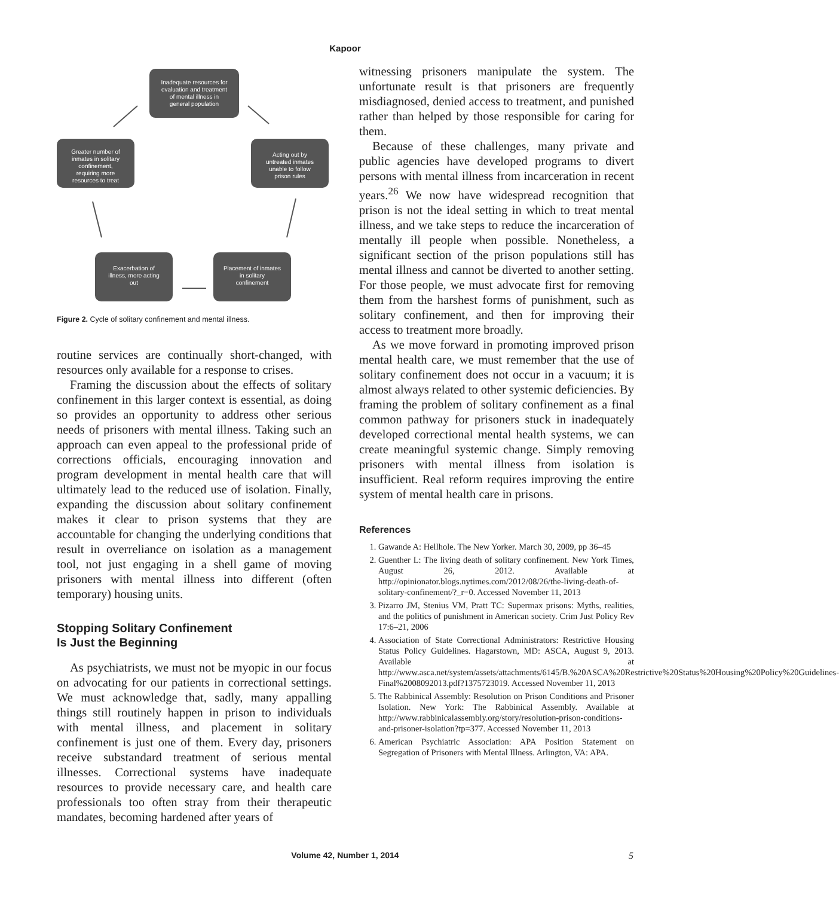Kapoor
Inadequate resources for
evaluation and treatment
of mental illness in
general population
Acting out by
untreated inmates
unable to follow
prison rules
Placement of inmates
in solitary
confinement
Exacerbation of
illness, more acting
out
Greater number of
inmates in solitary
confinement,
requiring more
resources to treat
Figure 2. Cycle of solitary confinement and mental illness.
routine services are continually short-changed, with resources only available for a response to crises.
Framing the discussion about the effects of solitary confinement in this larger context is essential, as doing so provides an opportunity to address other serious needs of prisoners with mental illness. Taking such an approach can even appeal to the professional pride of corrections officials, encouraging innovation and program development in mental health care that will ultimately lead to the reduced use of isolation. Finally, expanding the discussion about solitary confinement makes it clear to prison systems that they are accountable for changing the underlying conditions that result in overreliance on isolation as a management tool, not just engaging in a shell game of moving prisoners with mental illness into different (often temporary) housing units.
Stopping Solitary Confinement
Is Just the Beginning
As psychiatrists, we must not be myopic in our focus on advocating for our patients in correctional settings. We must acknowledge that, sadly, many appalling things still routinely happen in prison to individuals with mental illness, and placement in solitary confinement is just one of them. Every day, prisoners receive substandard treatment of serious mental illnesses. Correctional systems have inadequate resources to provide necessary care, and health care professionals too often stray from their therapeutic mandates, becoming hardened after years of
witnessing prisoners manipulate the system. The unfortunate result is that prisoners are frequently misdiagnosed, denied access to treatment, and punished rather than helped by those responsible for caring for them.
Because of these challenges, many private and public agencies have developed programs to divert persons with mental illness from incarceration in recent years.<sup>26</sup> We now have widespread recognition that prison is not the ideal setting in which to treat mental illness, and we take steps to reduce the incarceration of mentally ill people when possible. Nonetheless, a significant section of the prison populations still has mental illness and cannot be diverted to another setting. For those people, we must advocate first for removing them from the harshest forms of punishment, such as solitary confinement, and then for improving their access to treatment more broadly.
As we move forward in promoting improved prison mental health care, we must remember that the use of solitary confinement does not occur in a vacuum; it is almost always related to other systemic deficiencies. By framing the problem of solitary confinement as a final common pathway for prisoners stuck in inadequately developed correctional mental health systems, we can create meaningful systemic change. Simply removing prisoners with mental illness from isolation is insufficient. Real reform requires improving the entire system of mental health care in prisons.
References
1. Gawande A: Hellhole. The New Yorker. March 30, 2009, pp 36–45
2. Guenther L: The living death of solitary confinement. New York Times, August 26, 2012. Available at http://opinionator.blogs.nytimes.com/2012/08/26/the-living-death-of-solitary-confinement/?_r=0. Accessed November 11, 2013
3. Pizarro JM, Stenius VM, Pratt TC: Supermax prisons: Myths, realities, and the politics of punishment in American society. Crim Just Policy Rev 17:6–21, 2006
4. Association of State Correctional Administrators: Restrictive Housing Status Policy Guidelines. Hagarstown, MD: ASCA, August 9, 2013. Available at http://www.asca.net/system/assets/attachments/6145/B.%20ASCA%20Restrictive%20Status%20Housing%20Policy%20Guidelines-Final%2008092013.pdf?1375723019. Accessed November 11, 2013
5. The Rabbinical Assembly: Resolution on Prison Conditions and Prisoner Isolation. New York: The Rabbinical Assembly. Available at http://www.rabbinicalassembly.org/story/resolution-prison-conditions-and-prisoner-isolation?tp=377. Accessed November 11, 2013
6. American Psychiatric Association: APA Position Statement on Segregation of Prisoners with Mental Illness. Arlington, VA: APA.
Volume 42, Number 1, 2014 5